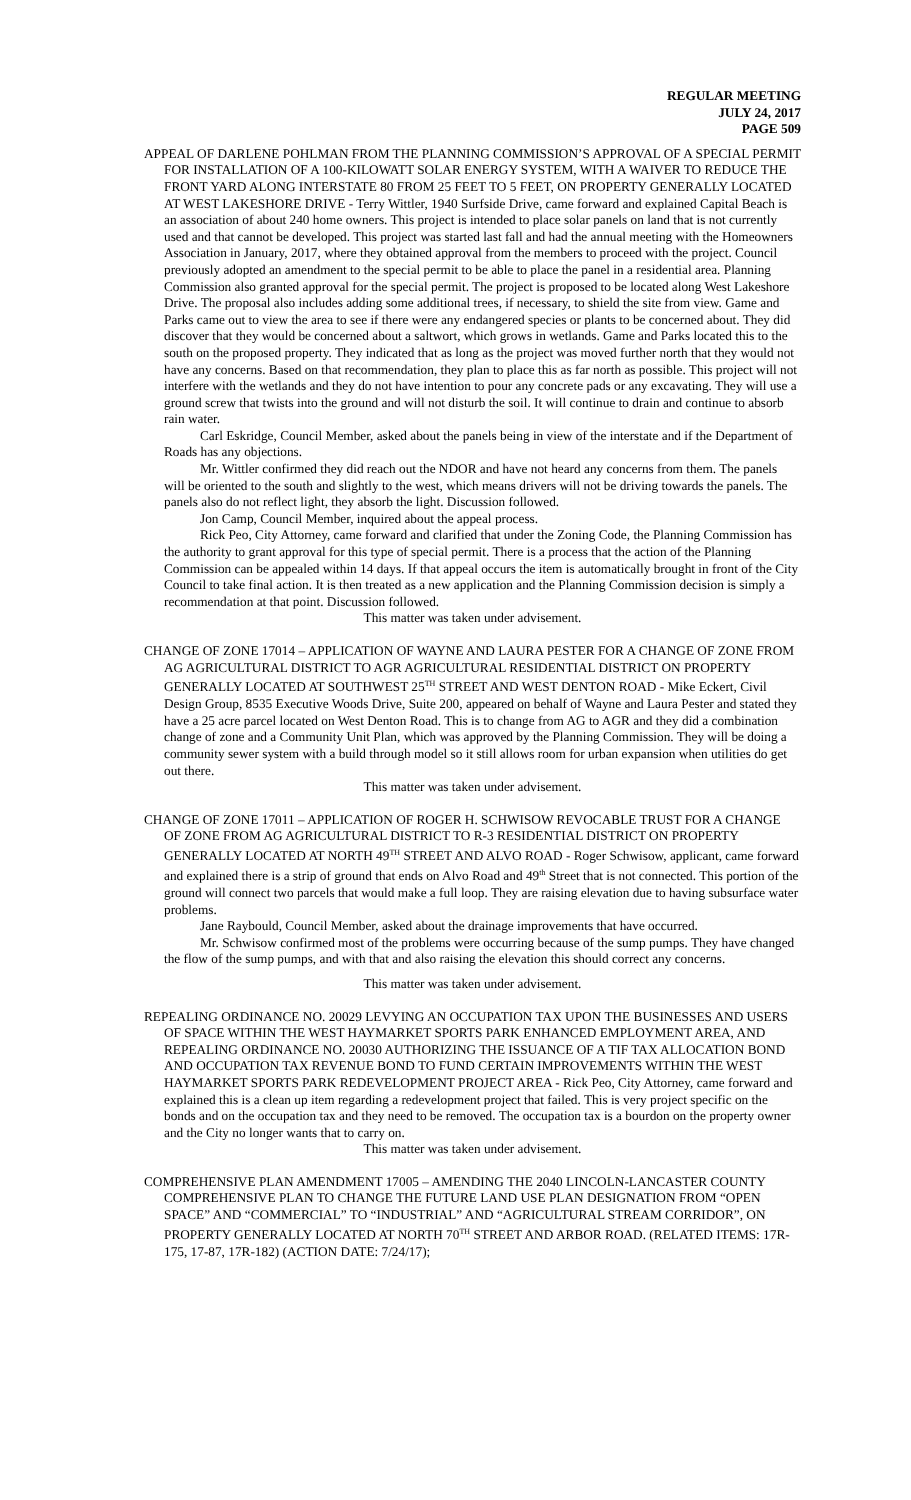REGULAR MEETING
JULY 24, 2017
PAGE 509
APPEAL OF DARLENE POHLMAN FROM THE PLANNING COMMISSION’S APPROVAL OF A SPECIAL PERMIT FOR INSTALLATION OF A 100-KILOWATT SOLAR ENERGY SYSTEM, WITH A WAIVER TO REDUCE THE FRONT YARD ALONG INTERSTATE 80 FROM 25 FEET TO 5 FEET, ON PROPERTY GENERALLY LOCATED AT WEST LAKESHORE DRIVE - Terry Wittler, 1940 Surfside Drive, came forward and explained Capital Beach is an association of about 240 home owners. This project is intended to place solar panels on land that is not currently used and that cannot be developed. This project was started last fall and had the annual meeting with the Homeowners Association in January, 2017, where they obtained approval from the members to proceed with the project. Council previously adopted an amendment to the special permit to be able to place the panel in a residential area. Planning Commission also granted approval for the special permit. The project is proposed to be located along West Lakeshore Drive. The proposal also includes adding some additional trees, if necessary, to shield the site from view. Game and Parks came out to view the area to see if there were any endangered species or plants to be concerned about. They did discover that they would be concerned about a saltwort, which grows in wetlands. Game and Parks located this to the south on the proposed property. They indicated that as long as the project was moved further north that they would not have any concerns. Based on that recommendation, they plan to place this as far north as possible. This project will not interfere with the wetlands and they do not have intention to pour any concrete pads or any excavating. They will use a ground screw that twists into the ground and will not disturb the soil. It will continue to drain and continue to absorb rain water.
Carl Eskridge, Council Member, asked about the panels being in view of the interstate and if the Department of Roads has any objections.
Mr. Wittler confirmed they did reach out the NDOR and have not heard any concerns from them. The panels will be oriented to the south and slightly to the west, which means drivers will not be driving towards the panels. The panels also do not reflect light, they absorb the light. Discussion followed.
Jon Camp, Council Member, inquired about the appeal process.
Rick Peo, City Attorney, came forward and clarified that under the Zoning Code, the Planning Commission has the authority to grant approval for this type of special permit. There is a process that the action of the Planning Commission can be appealed within 14 days. If that appeal occurs the item is automatically brought in front of the City Council to take final action. It is then treated as a new application and the Planning Commission decision is simply a recommendation at that point. Discussion followed.
This matter was taken under advisement.
CHANGE OF ZONE 17014 – APPLICATION OF WAYNE AND LAURA PESTER FOR A CHANGE OF ZONE FROM AG AGRICULTURAL DISTRICT TO AGR AGRICULTURAL RESIDENTIAL DISTRICT ON PROPERTY GENERALLY LOCATED AT SOUTHWEST 25<sup>TH</sup> STREET AND WEST DENTON ROAD - Mike Eckert, Civil Design Group, 8535 Executive Woods Drive, Suite 200, appeared on behalf of Wayne and Laura Pester and stated they have a 25 acre parcel located on West Denton Road. This is to change from AG to AGR and they did a combination change of zone and a Community Unit Plan, which was approved by the Planning Commission. They will be doing a community sewer system with a build through model so it still allows room for urban expansion when utilities do get out there.
This matter was taken under advisement.
CHANGE OF ZONE 17011 – APPLICATION OF ROGER H. SCHWISOW REVOCABLE TRUST FOR A CHANGE OF ZONE FROM AG AGRICULTURAL DISTRICT TO R-3 RESIDENTIAL DISTRICT ON PROPERTY GENERALLY LOCATED AT NORTH 49<sup>TH</sup> STREET AND ALVO ROAD - Roger Schwisow, applicant, came forward and explained there is a strip of ground that ends on Alvo Road and 49<sup>th</sup> Street that is not connected. This portion of the ground will connect two parcels that would make a full loop. They are raising elevation due to having subsurface water problems.
Jane Raybould, Council Member, asked about the drainage improvements that have occurred.
Mr. Schwisow confirmed most of the problems were occurring because of the sump pumps. They have changed the flow of the sump pumps, and with that and also raising the elevation this should correct any concerns.
This matter was taken under advisement.
REPEALING ORDINANCE NO. 20029 LEVYING AN OCCUPATION TAX UPON THE BUSINESSES AND USERS OF SPACE WITHIN THE WEST HAYMARKET SPORTS PARK ENHANCED EMPLOYMENT AREA, AND REPEALING ORDINANCE NO. 20030 AUTHORIZING THE ISSUANCE OF A TIF TAX ALLOCATION BOND AND OCCUPATION TAX REVENUE BOND TO FUND CERTAIN IMPROVEMENTS WITHIN THE WEST HAYMARKET SPORTS PARK REDEVELOPMENT PROJECT AREA - Rick Peo, City Attorney, came forward and explained this is a clean up item regarding a redevelopment project that failed. This is very project specific on the bonds and on the occupation tax and they need to be removed. The occupation tax is a bourdon on the property owner and the City no longer wants that to carry on.
This matter was taken under advisement.
COMPREHENSIVE PLAN AMENDMENT 17005 – AMENDING THE 2040 LINCOLN-LANCASTER COUNTY COMPREHENSIVE PLAN TO CHANGE THE FUTURE LAND USE PLAN DESIGNATION FROM “OPEN SPACE” AND “COMMERCIAL” TO “INDUSTRIAL” AND “AGRICULTURAL STREAM CORRIDOR”, ON PROPERTY GENERALLY LOCATED AT NORTH 70<sup>TH</sup> STREET AND ARBOR ROAD. (RELATED ITEMS: 17R-175, 17-87, 17R-182) (ACTION DATE: 7/24/17);